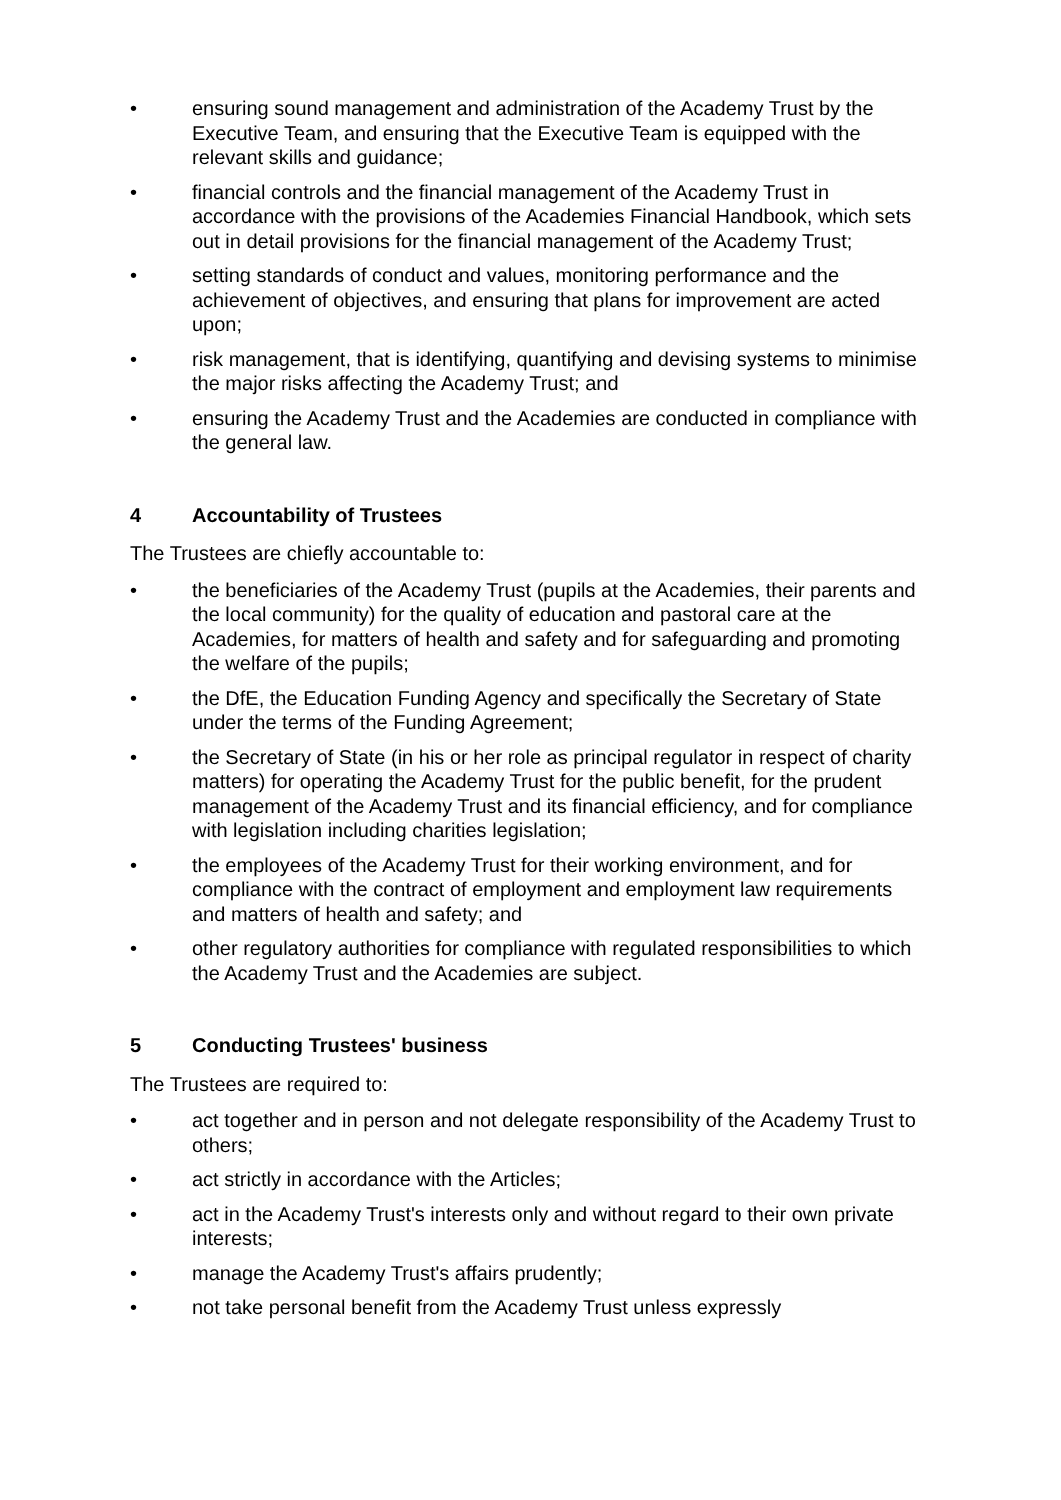• ensuring sound management and administration of the Academy Trust by the Executive Team, and ensuring that the Executive Team is equipped with the relevant skills and guidance;
• financial controls and the financial management of the Academy Trust in accordance with the provisions of the Academies Financial Handbook, which sets out in detail provisions for the financial management of the Academy Trust;
• setting standards of conduct and values, monitoring performance and the achievement of objectives, and ensuring that plans for improvement are acted upon;
• risk management, that is identifying, quantifying and devising systems to minimise the major risks affecting the Academy Trust; and
• ensuring the Academy Trust and the Academies are conducted in compliance with the general law.
4 Accountability of Trustees
The Trustees are chiefly accountable to:
• the beneficiaries of the Academy Trust (pupils at the Academies, their parents and the local community) for the quality of education and pastoral care at the Academies, for matters of health and safety and for safeguarding and promoting the welfare of the pupils;
• the DfE, the Education Funding Agency and specifically the Secretary of State under the terms of the Funding Agreement;
• the Secretary of State (in his or her role as principal regulator in respect of charity matters) for operating the Academy Trust for the public benefit, for the prudent management of the Academy Trust and its financial efficiency, and for compliance with legislation including charities legislation;
• the employees of the Academy Trust for their working environment, and for compliance with the contract of employment and employment law requirements and matters of health and safety; and
• other regulatory authorities for compliance with regulated responsibilities to which the Academy Trust and the Academies are subject.
5 Conducting Trustees' business
The Trustees are required to:
• act together and in person and not delegate responsibility of the Academy Trust to others;
• act strictly in accordance with the Articles;
• act in the Academy Trust's interests only and without regard to their own private interests;
• manage the Academy Trust's affairs prudently;
• not take personal benefit from the Academy Trust unless expressly